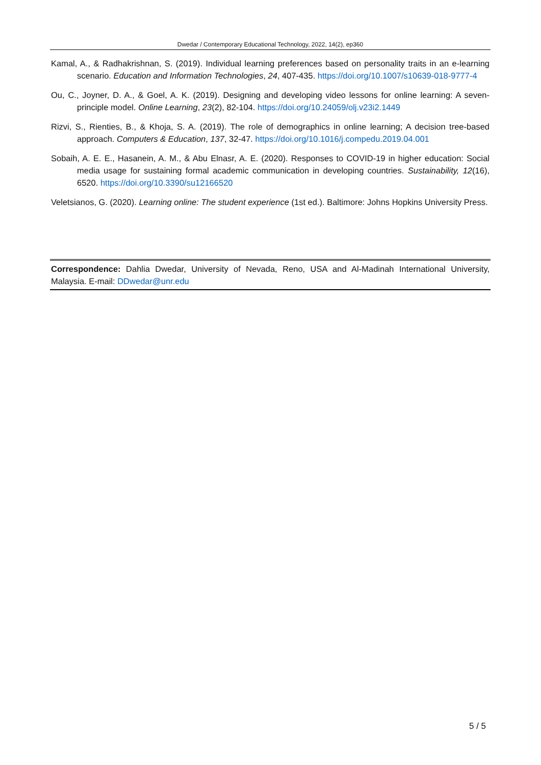Dwedar / Contemporary Educational Technology, 2022, 14(2), ep360
Kamal, A., & Radhakrishnan, S. (2019). Individual learning preferences based on personality traits in an e-learning scenario. Education and Information Technologies, 24, 407-435. https://doi.org/10.1007/s10639-018-9777-4
Ou, C., Joyner, D. A., & Goel, A. K. (2019). Designing and developing video lessons for online learning: A seven-principle model. Online Learning, 23(2), 82-104. https://doi.org/10.24059/olj.v23i2.1449
Rizvi, S., Rienties, B., & Khoja, S. A. (2019). The role of demographics in online learning; A decision tree-based approach. Computers & Education, 137, 32-47. https://doi.org/10.1016/j.compedu.2019.04.001
Sobaih, A. E. E., Hasanein, A. M., & Abu Elnasr, A. E. (2020). Responses to COVID-19 in higher education: Social media usage for sustaining formal academic communication in developing countries. Sustainability, 12(16), 6520. https://doi.org/10.3390/su12166520
Veletsianos, G. (2020). Learning online: The student experience (1st ed.). Baltimore: Johns Hopkins University Press.
Correspondence: Dahlia Dwedar, University of Nevada, Reno, USA and Al-Madinah International University, Malaysia. E-mail: DDwedar@unr.edu
5 / 5